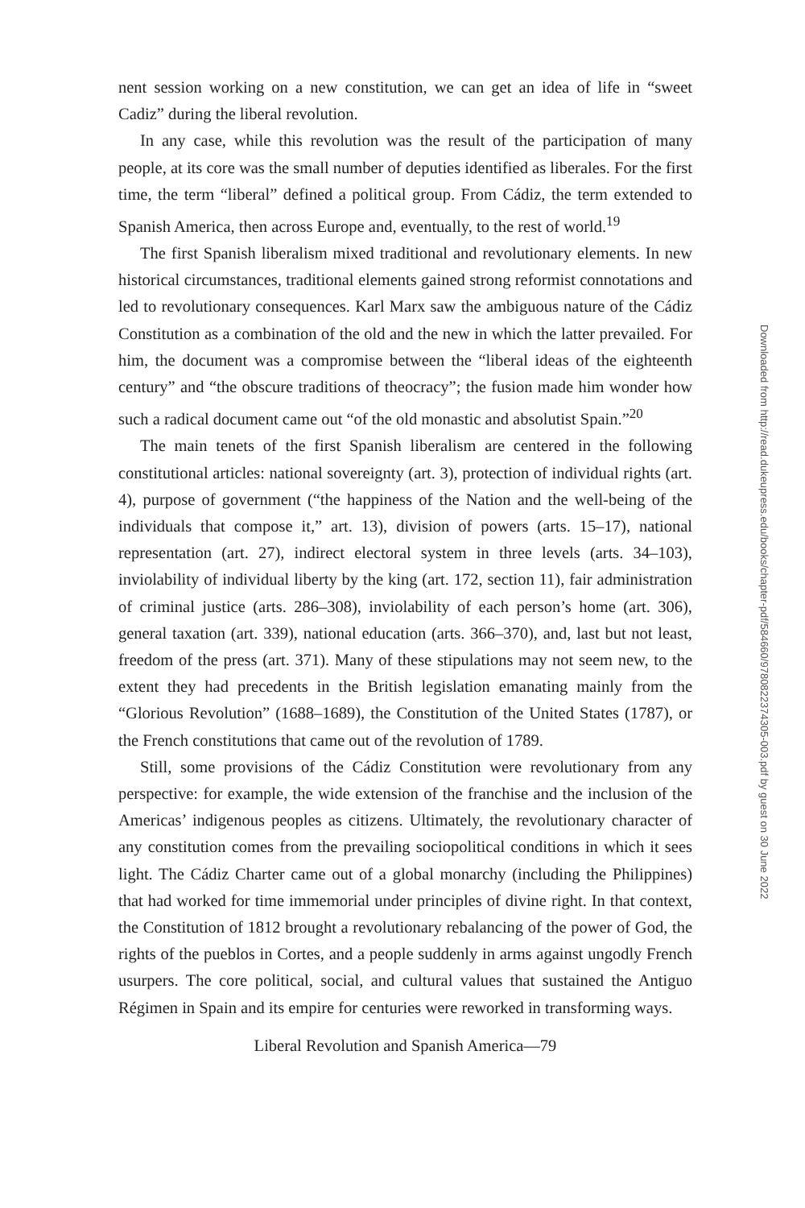nent session working on a new constitution, we can get an idea of life in “sweet Cadiz” during the liberal revolution.
In any case, while this revolution was the result of the participation of many people, at its core was the small number of deputies identified as liberales. For the first time, the term “liberal” defined a political group. From Cádiz, the term extended to Spanish America, then across Europe and, eventually, to the rest of world.<sup>19</sup>
The first Spanish liberalism mixed traditional and revolutionary elements. In new historical circumstances, traditional elements gained strong reformist connotations and led to revolutionary consequences. Karl Marx saw the ambiguous nature of the Cádiz Constitution as a combination of the old and the new in which the latter prevailed. For him, the document was a compromise between the “liberal ideas of the eighteenth century” and “the obscure traditions of theocracy”; the fusion made him wonder how such a radical document came out “of the old monastic and absolutist Spain.”<sup>20</sup>
The main tenets of the first Spanish liberalism are centered in the following constitutional articles: national sovereignty (art. 3), protection of individual rights (art. 4), purpose of government (“the happiness of the Nation and the well-being of the individuals that compose it,” art. 13), division of powers (arts. 15–17), national representation (art. 27), indirect electoral system in three levels (arts. 34–103), inviolability of individual liberty by the king (art. 172, section 11), fair administration of criminal justice (arts. 286–308), inviolability of each person’s home (art. 306), general taxation (art. 339), national education (arts. 366–370), and, last but not least, freedom of the press (art. 371). Many of these stipulations may not seem new, to the extent they had precedents in the British legislation emanating mainly from the “Glorious Revolution” (1688–1689), the Constitution of the United States (1787), or the French constitutions that came out of the revolution of 1789.
Still, some provisions of the Cádiz Constitution were revolutionary from any perspective: for example, the wide extension of the franchise and the inclusion of the Americas’ indigenous peoples as citizens. Ultimately, the revolutionary character of any constitution comes from the prevailing sociopolitical conditions in which it sees light. The Cádiz Charter came out of a global monarchy (including the Philippines) that had worked for time immemorial under principles of divine right. In that context, the Constitution of 1812 brought a revolutionary rebalancing of the power of God, the rights of the pueblos in Cortes, and a people suddenly in arms against ungodly French usurpers. The core political, social, and cultural values that sustained the Antiguo Régimen in Spain and its empire for centuries were reworked in transforming ways.
Liberal Revolution and Spanish America—79
Downloaded from http://read.dukeupress.edu/books/chapter-pdf/584660/9780822374305-003.pdf by guest on 30 June 2022